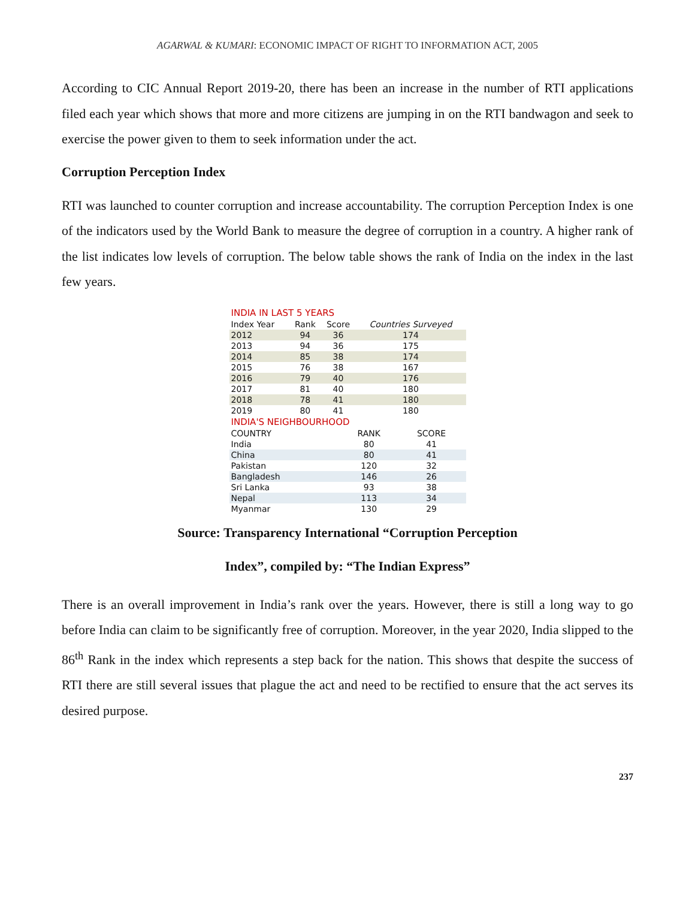AGARWAL & KUMARI: ECONOMIC IMPACT OF RIGHT TO INFORMATION ACT, 2005
According to CIC Annual Report 2019-20, there has been an increase in the number of RTI applications filed each year which shows that more and more citizens are jumping in on the RTI bandwagon and seek to exercise the power given to them to seek information under the act.
Corruption Perception Index
RTI was launched to counter corruption and increase accountability. The corruption Perception Index is one of the indicators used by the World Bank to measure the degree of corruption in a country. A higher rank of the list indicates low levels of corruption. The below table shows the rank of India on the index in the last few years.
| INDIA IN LAST 5 YEARS | | | |
| --- | --- | --- | --- |
| Index Year | Rank | Score | Countries Surveyed |
| 2012 | 94 | 36 | 174 |
| 2013 | 94 | 36 | 175 |
| 2014 | 85 | 38 | 174 |
| 2015 | 76 | 38 | 167 |
| 2016 | 79 | 40 | 176 |
| 2017 | 81 | 40 | 180 |
| 2018 | 78 | 41 | 180 |
| 2019 | 80 | 41 | 180 |
| INDIA'S NEIGHBOURHOOD | | |
| --- | --- | --- |
| COUNTRY | RANK | SCORE |
| India | 80 | 41 |
| China | 80 | 41 |
| Pakistan | 120 | 32 |
| Bangladesh | 146 | 26 |
| Sri Lanka | 93 | 38 |
| Nepal | 113 | 34 |
| Myanmar | 130 | 29 |
Source: Transparency International “Corruption Perception
Index”, compiled by: “The Indian Express”
There is an overall improvement in India’s rank over the years. However, there is still a long way to go before India can claim to be significantly free of corruption. Moreover, in the year 2020, India slipped to the 86<sup>th</sup> Rank in the index which represents a step back for the nation. This shows that despite the success of RTI there are still several issues that plague the act and need to be rectified to ensure that the act serves its desired purpose.
237